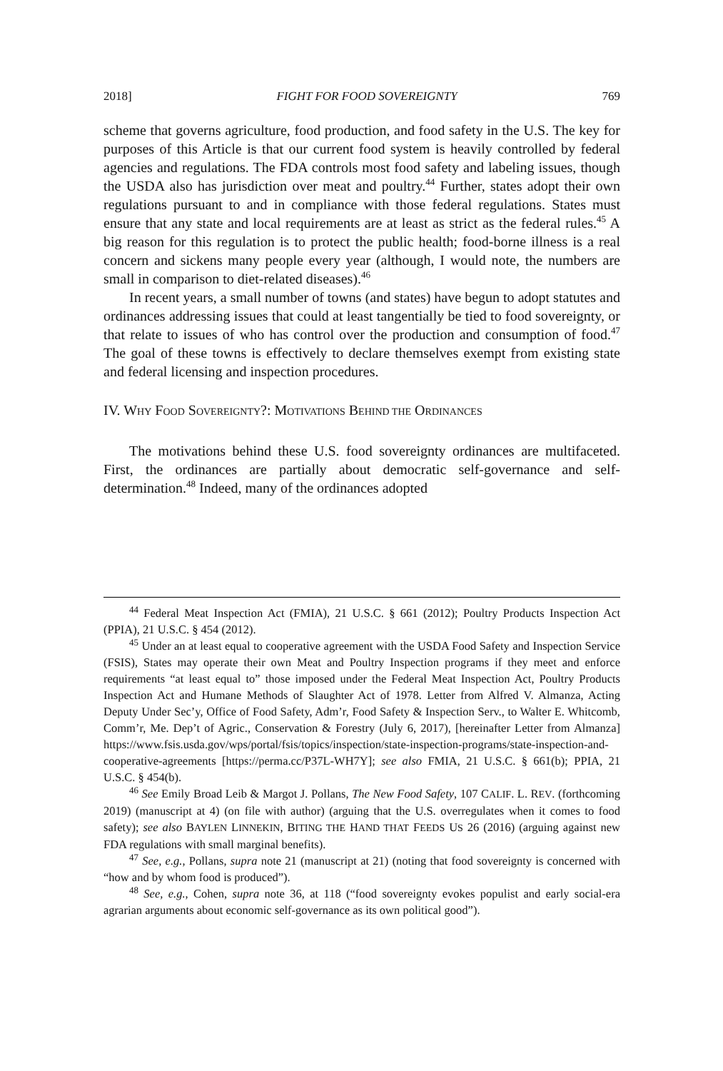2018] FIGHT FOR FOOD SOVEREIGNTY 769
scheme that governs agriculture, food production, and food safety in the U.S. The key for purposes of this Article is that our current food system is heavily controlled by federal agencies and regulations. The FDA controls most food safety and labeling issues, though the USDA also has jurisdiction over meat and poultry.<sup>44</sup> Further, states adopt their own regulations pursuant to and in compliance with those federal regulations. States must ensure that any state and local requirements are at least as strict as the federal rules.<sup>45</sup> A big reason for this regulation is to protect the public health; food-borne illness is a real concern and sickens many people every year (although, I would note, the numbers are small in comparison to diet-related diseases).<sup>46</sup>
In recent years, a small number of towns (and states) have begun to adopt statutes and ordinances addressing issues that could at least tangentially be tied to food sovereignty, or that relate to issues of who has control over the production and consumption of food.<sup>47</sup> The goal of these towns is effectively to declare themselves exempt from existing state and federal licensing and inspection procedures.
IV. WHY FOOD SOVEREIGNTY?: MOTIVATIONS BEHIND THE ORDINANCES
The motivations behind these U.S. food sovereignty ordinances are multifaceted. First, the ordinances are partially about democratic self-governance and self-determination.<sup>48</sup> Indeed, many of the ordinances adopted
<sup>44</sup> Federal Meat Inspection Act (FMIA), 21 U.S.C. § 661 (2012); Poultry Products Inspection Act (PPIA), 21 U.S.C. § 454 (2012).
<sup>45</sup> Under an at least equal to cooperative agreement with the USDA Food Safety and Inspection Service (FSIS), States may operate their own Meat and Poultry Inspection programs if they meet and enforce requirements “at least equal to” those imposed under the Federal Meat Inspection Act, Poultry Products Inspection Act and Humane Methods of Slaughter Act of 1978. Letter from Alfred V. Almanza, Acting Deputy Under Sec’y, Office of Food Safety, Adm’r, Food Safety & Inspection Serv., to Walter E. Whitcomb, Comm’r, Me. Dep’t of Agric., Conservation & Forestry (July 6, 2017), [hereinafter Letter from Almanza] https://www.fsis.usda.gov/wps/portal/fsis/topics/inspection/state-inspection-programs/state-inspection-and-cooperative-agreements [https://perma.cc/P37L-WH7Y]; see also FMIA, 21 U.S.C. § 661(b); PPIA, 21 U.S.C. § 454(b).
<sup>46</sup> See Emily Broad Leib & Margot J. Pollans, The New Food Safety, 107 CALIF. L. REV. (forthcoming 2019) (manuscript at 4) (on file with author) (arguing that the U.S. overregulates when it comes to food safety); see also BAYLEN LINNEKIN, BITING THE HAND THAT FEEDS US 26 (2016) (arguing against new FDA regulations with small marginal benefits).
<sup>47</sup> See, e.g., Pollans, supra note 21 (manuscript at 21) (noting that food sovereignty is concerned with “how and by whom food is produced”).
<sup>48</sup> See, e.g., Cohen, supra note 36, at 118 (“food sovereignty evokes populist and early social-era agrarian arguments about economic self-governance as its own political good”).